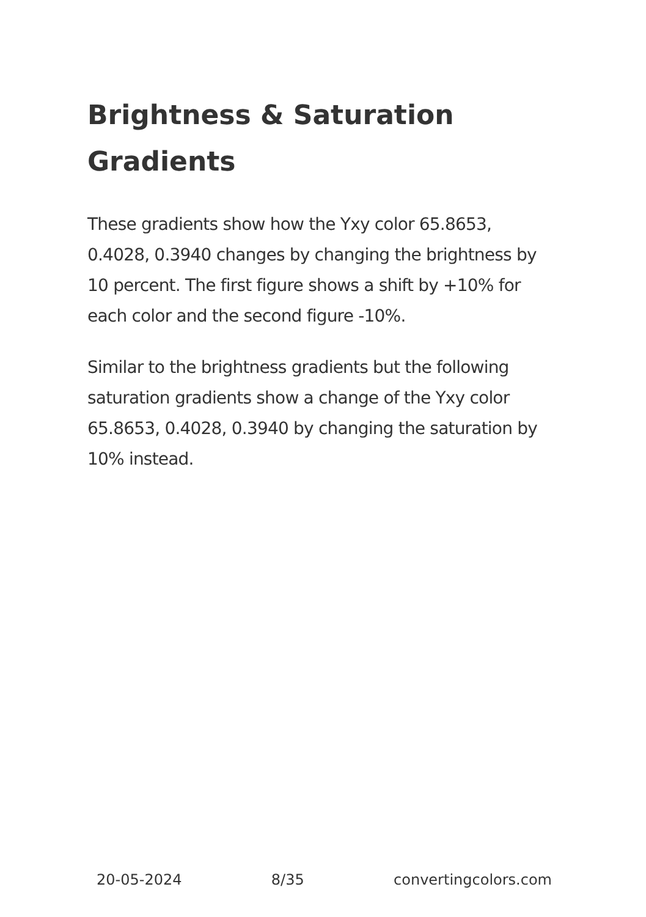Brightness & Saturation Gradients
These gradients show how the Yxy color 65.8653, 0.4028, 0.3940 changes by changing the brightness by 10 percent. The first figure shows a shift by +10% for each color and the second figure -10%.
Similar to the brightness gradients but the following saturation gradients show a change of the Yxy color 65.8653, 0.4028, 0.3940 by changing the saturation by 10% instead.
20-05-2024 8/35 convertingcolors.com